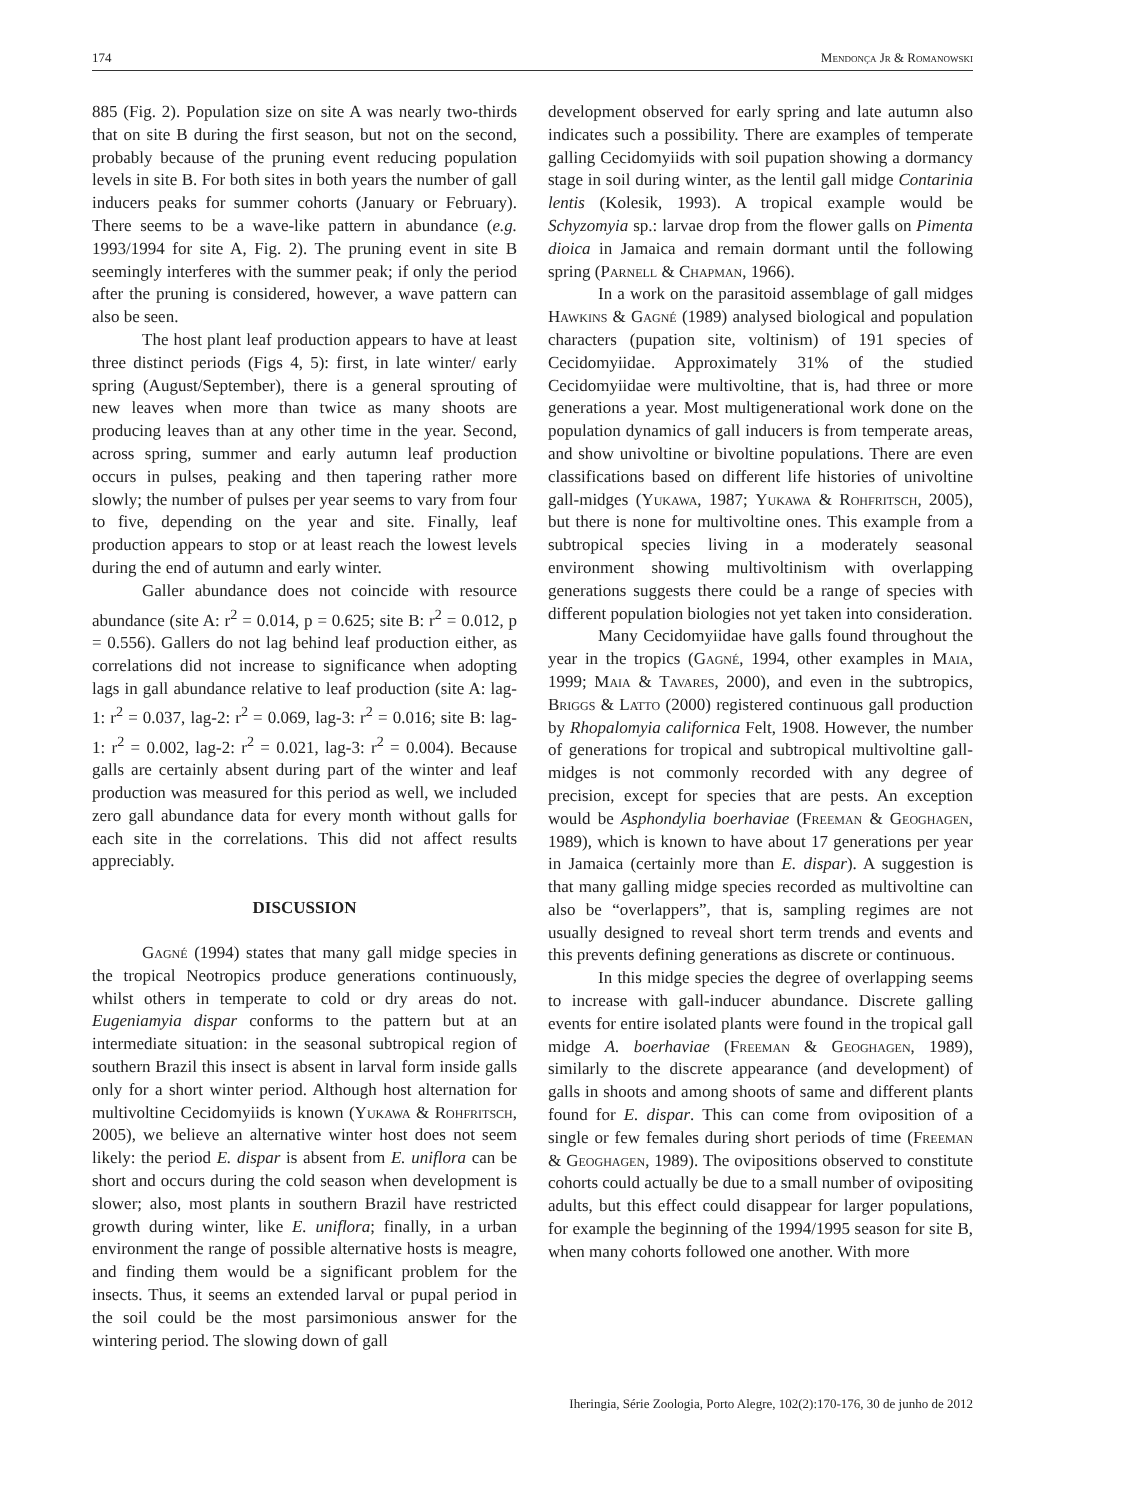174 Mendonça Jr & Romanowski
885 (Fig. 2). Population size on site A was nearly two-thirds that on site B during the first season, but not on the second, probably because of the pruning event reducing population levels in site B. For both sites in both years the number of gall inducers peaks for summer cohorts (January or February). There seems to be a wave-like pattern in abundance (e.g. 1993/1994 for site A, Fig. 2). The pruning event in site B seemingly interferes with the summer peak; if only the period after the pruning is considered, however, a wave pattern can also be seen.
The host plant leaf production appears to have at least three distinct periods (Figs 4, 5): first, in late winter/ early spring (August/September), there is a general sprouting of new leaves when more than twice as many shoots are producing leaves than at any other time in the year. Second, across spring, summer and early autumn leaf production occurs in pulses, peaking and then tapering rather more slowly; the number of pulses per year seems to vary from four to five, depending on the year and site. Finally, leaf production appears to stop or at least reach the lowest levels during the end of autumn and early winter.
Galler abundance does not coincide with resource abundance (site A: r<sup>2</sup> = 0.014, p = 0.625; site B: r<sup>2</sup> = 0.012, p = 0.556). Gallers do not lag behind leaf production either, as correlations did not increase to significance when adopting lags in gall abundance relative to leaf production (site A: lag-1: r<sup>2</sup> = 0.037, lag-2: r<sup>2</sup> = 0.069, lag-3: r<sup>2</sup> = 0.016; site B: lag-1: r<sup>2</sup> = 0.002, lag-2: r<sup>2</sup> = 0.021, lag-3: r<sup>2</sup> = 0.004). Because galls are certainly absent during part of the winter and leaf production was measured for this period as well, we included zero gall abundance data for every month without galls for each site in the correlations. This did not affect results appreciably.
DISCUSSION
Gagné (1994) states that many gall midge species in the tropical Neotropics produce generations continuously, whilst others in temperate to cold or dry areas do not. Eugeniamyia dispar conforms to the pattern but at an intermediate situation: in the seasonal subtropical region of southern Brazil this insect is absent in larval form inside galls only for a short winter period. Although host alternation for multivoltine Cecidomyiids is known (Yukawa & Rohfritsch, 2005), we believe an alternative winter host does not seem likely: the period E. dispar is absent from E. uniflora can be short and occurs during the cold season when development is slower; also, most plants in southern Brazil have restricted growth during winter, like E. uniflora; finally, in a urban environment the range of possible alternative hosts is meagre, and finding them would be a significant problem for the insects. Thus, it seems an extended larval or pupal period in the soil could be the most parsimonious answer for the wintering period. The slowing down of gall
development observed for early spring and late autumn also indicates such a possibility. There are examples of temperate galling Cecidomyiids with soil pupation showing a dormancy stage in soil during winter, as the lentil gall midge Contarinia lentis (Kolesik, 1993). A tropical example would be Schyzomyia sp.: larvae drop from the flower galls on Pimenta dioica in Jamaica and remain dormant until the following spring (Parnell & Chapman, 1966).
In a work on the parasitoid assemblage of gall midges Hawkins & Gagné (1989) analysed biological and population characters (pupation site, voltinism) of 191 species of Cecidomyiidae. Approximately 31% of the studied Cecidomyiidae were multivoltine, that is, had three or more generations a year. Most multigenerational work done on the population dynamics of gall inducers is from temperate areas, and show univoltine or bivoltine populations. There are even classifications based on different life histories of univoltine gall-midges (Yukawa, 1987; Yukawa & Rohfritsch, 2005), but there is none for multivoltine ones. This example from a subtropical species living in a moderately seasonal environment showing multivoltinism with overlapping generations suggests there could be a range of species with different population biologies not yet taken into consideration.
Many Cecidomyiidae have galls found throughout the year in the tropics (Gagné, 1994, other examples in Maia, 1999; Maia & Tavares, 2000), and even in the subtropics, Briggs & Latto (2000) registered continuous gall production by Rhopalomyia californica Felt, 1908. However, the number of generations for tropical and subtropical multivoltine gall-midges is not commonly recorded with any degree of precision, except for species that are pests. An exception would be Asphondylia boerhaviae (Freeman & Geoghagen, 1989), which is known to have about 17 generations per year in Jamaica (certainly more than E. dispar). A suggestion is that many galling midge species recorded as multivoltine can also be “overlappers”, that is, sampling regimes are not usually designed to reveal short term trends and events and this prevents defining generations as discrete or continuous.
In this midge species the degree of overlapping seems to increase with gall-inducer abundance. Discrete galling events for entire isolated plants were found in the tropical gall midge A. boerhaviae (Freeman & Geoghagen, 1989), similarly to the discrete appearance (and development) of galls in shoots and among shoots of same and different plants found for E. dispar. This can come from oviposition of a single or few females during short periods of time (Freeman & Geoghagen, 1989). The ovipositions observed to constitute cohorts could actually be due to a small number of ovipositing adults, but this effect could disappear for larger populations, for example the beginning of the 1994/1995 season for site B, when many cohorts followed one another. With more
Iheringia, Série Zoologia, Porto Alegre, 102(2):170-176, 30 de junho de 2012